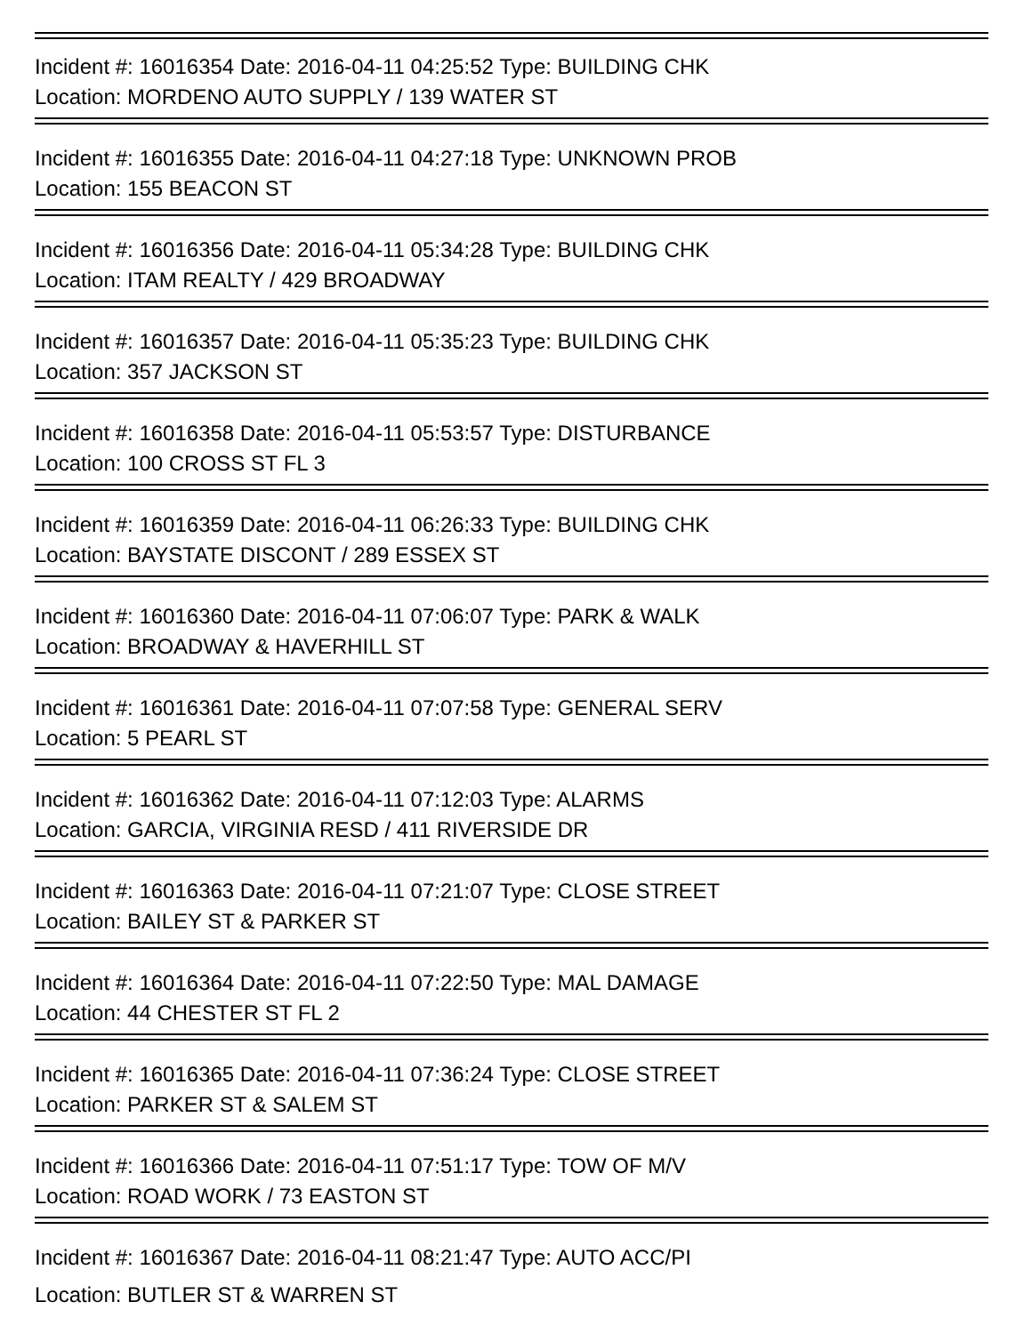Incident #: 16016354 Date: 2016-04-11 04:25:52 Type: BUILDING CHK
Location: MORDENO AUTO SUPPLY / 139 WATER ST
Incident #: 16016355 Date: 2016-04-11 04:27:18 Type: UNKNOWN PROB
Location: 155 BEACON ST
Incident #: 16016356 Date: 2016-04-11 05:34:28 Type: BUILDING CHK
Location: ITAM REALTY / 429 BROADWAY
Incident #: 16016357 Date: 2016-04-11 05:35:23 Type: BUILDING CHK
Location: 357 JACKSON ST
Incident #: 16016358 Date: 2016-04-11 05:53:57 Type: DISTURBANCE
Location: 100 CROSS ST FL 3
Incident #: 16016359 Date: 2016-04-11 06:26:33 Type: BUILDING CHK
Location: BAYSTATE DISCONT / 289 ESSEX ST
Incident #: 16016360 Date: 2016-04-11 07:06:07 Type: PARK & WALK
Location: BROADWAY & HAVERHILL ST
Incident #: 16016361 Date: 2016-04-11 07:07:58 Type: GENERAL SERV
Location: 5 PEARL ST
Incident #: 16016362 Date: 2016-04-11 07:12:03 Type: ALARMS
Location: GARCIA, VIRGINIA RESD / 411 RIVERSIDE DR
Incident #: 16016363 Date: 2016-04-11 07:21:07 Type: CLOSE STREET
Location: BAILEY ST & PARKER ST
Incident #: 16016364 Date: 2016-04-11 07:22:50 Type: MAL DAMAGE
Location: 44 CHESTER ST FL 2
Incident #: 16016365 Date: 2016-04-11 07:36:24 Type: CLOSE STREET
Location: PARKER ST & SALEM ST
Incident #: 16016366 Date: 2016-04-11 07:51:17 Type: TOW OF M/V
Location: ROAD WORK / 73 EASTON ST
Incident #: 16016367 Date: 2016-04-11 08:21:47 Type: AUTO ACC/PI
Location: BUTLER ST & WARREN ST